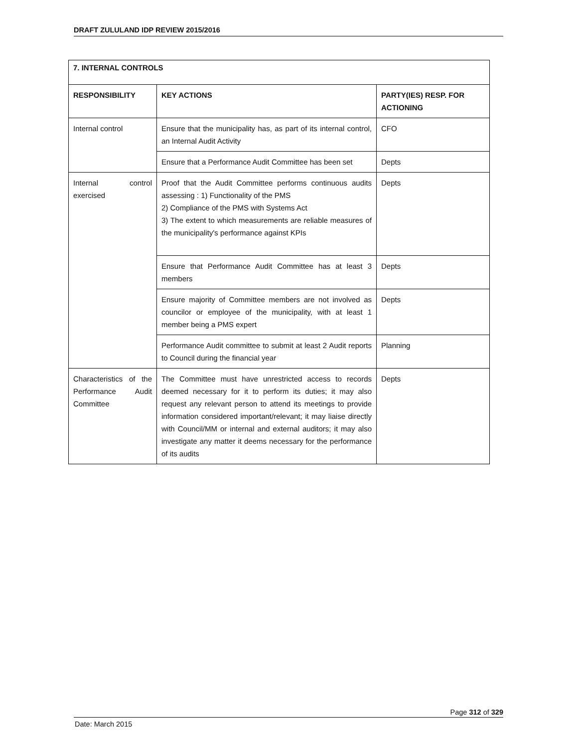DRAFT ZULULAND IDP REVIEW 2015/2016
| 7. INTERNAL CONTROLS | | |
| --- | --- | --- |
| RESPONSIBILITY | KEY ACTIONS | PARTY(IES) RESP. FOR ACTIONING |
| Internal control | Ensure that the municipality has, as part of its internal control, an Internal Audit Activity | CFO |
| | Ensure that a Performance Audit Committee has been set | Depts |
| Internal control exercised | Proof that the Audit Committee performs continuous audits assessing : 1) Functionality of the PMS 2) Compliance of the PMS with Systems Act 3) The extent to which measurements are reliable measures of the municipality's performance against KPIs | Depts |
| | Ensure that Performance Audit Committee has at least 3 members | Depts |
| | Ensure majority of Committee members are not involved as councilor or employee of the municipality, with at least 1 member being a PMS expert | Depts |
| | Performance Audit committee to submit at least 2 Audit reports to Council during the financial year | Planning |
| Characteristics of the Performance Audit Committee | The Committee must have unrestricted access to records deemed necessary for it to perform its duties; it may also request any relevant person to attend its meetings to provide information considered important/relevant; it may liaise directly with Council/MM or internal and external auditors; it may also investigate any matter it deems necessary for the performance of its audits | Depts |
Page 312 of 329
Date: March 2015